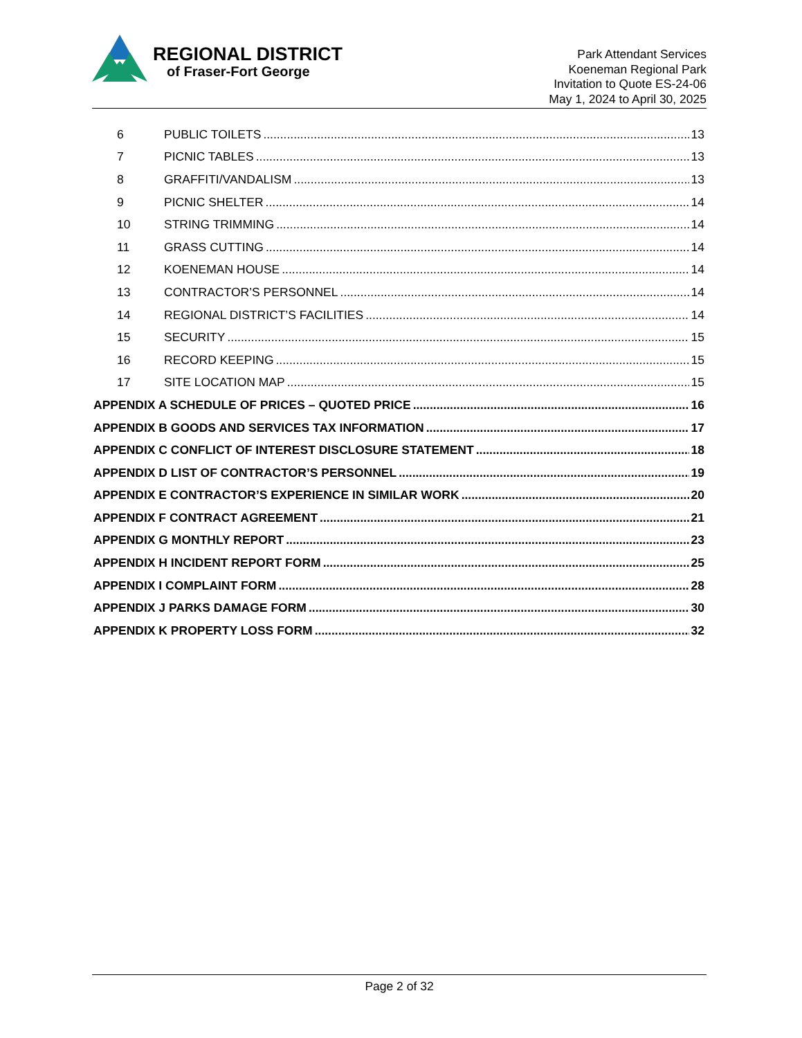REGIONAL DISTRICT
of Fraser-Fort George
Park Attendant Services
Koeneman Regional Park
Invitation to Quote ES-24-06
May 1, 2024 to April 30, 2025
6 PUBLIC TOILETS 13
7 PICNIC TABLES 13
8 GRAFFITI/VANDALISM 13
9 PICNIC SHELTER 14
10 STRING TRIMMING 14
11 GRASS CUTTING 14
12 KOENEMAN HOUSE 14
13 CONTRACTOR’S PERSONNEL 14
14 REGIONAL DISTRICT’S FACILITIES 14
15 SECURITY 15
16 RECORD KEEPING 15
17 SITE LOCATION MAP 15
APPENDIX A SCHEDULE OF PRICES – QUOTED PRICE 16
APPENDIX B GOODS AND SERVICES TAX INFORMATION 17
APPENDIX C CONFLICT OF INTEREST DISCLOSURE STATEMENT 18
APPENDIX D LIST OF CONTRACTOR’S PERSONNEL 19
APPENDIX E CONTRACTOR’S EXPERIENCE IN SIMILAR WORK 20
APPENDIX F CONTRACT AGREEMENT 21
APPENDIX G MONTHLY REPORT 23
APPENDIX H INCIDENT REPORT FORM 25
APPENDIX I COMPLAINT FORM 28
APPENDIX J PARKS DAMAGE FORM 30
APPENDIX K PROPERTY LOSS FORM 32
Page 2 of 32